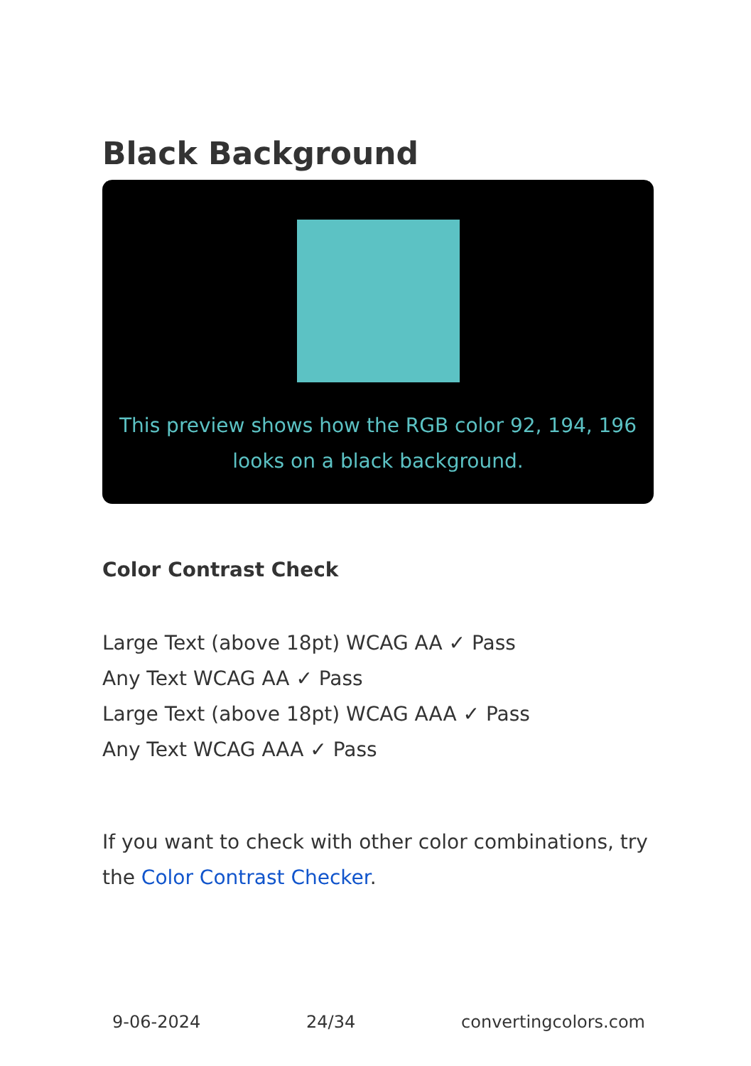Black Background
This preview shows how the RGB color 92, 194, 196 looks on a black background.
Color Contrast Check
Large Text (above 18pt) WCAG AA ✓ Pass
Any Text WCAG AA ✓ Pass
Large Text (above 18pt) WCAG AAA ✓ Pass
Any Text WCAG AAA ✓ Pass
If you want to check with other color combinations, try the Color Contrast Checker.
9-06-2024 24/34 convertingcolors.com